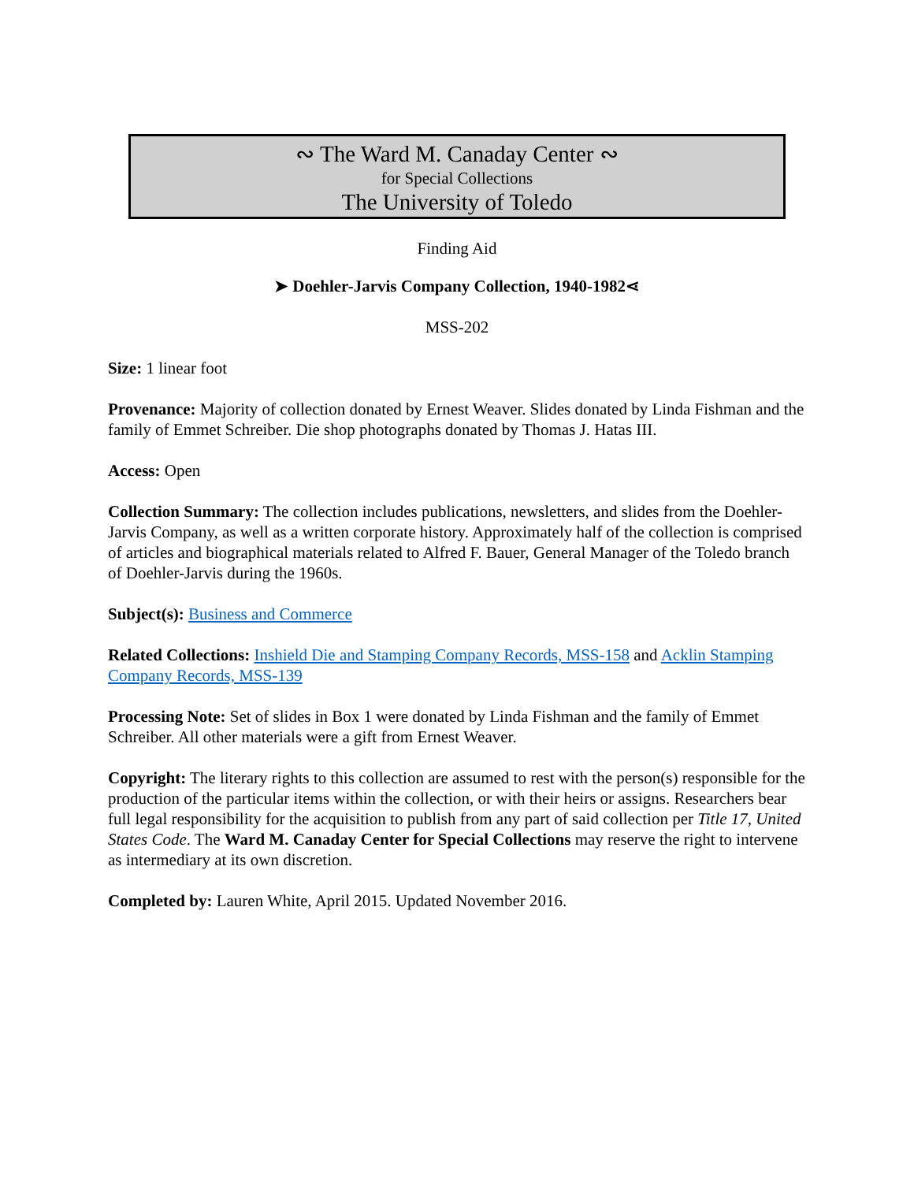∾ The Ward M. Canaday Center ∾
for Special Collections
The University of Toledo
Finding Aid
➤ Doehler-Jarvis Company Collection, 1940-1982⋖
MSS-202
Size: 1 linear foot
Provenance: Majority of collection donated by Ernest Weaver. Slides donated by Linda Fishman and the family of Emmet Schreiber. Die shop photographs donated by Thomas J. Hatas III.
Access: Open
Collection Summary: The collection includes publications, newsletters, and slides from the Doehler-Jarvis Company, as well as a written corporate history. Approximately half of the collection is comprised of articles and biographical materials related to Alfred F. Bauer, General Manager of the Toledo branch of Doehler-Jarvis during the 1960s.
Subject(s): Business and Commerce
Related Collections: Inshield Die and Stamping Company Records, MSS-158 and Acklin Stamping Company Records, MSS-139
Processing Note: Set of slides in Box 1 were donated by Linda Fishman and the family of Emmet Schreiber. All other materials were a gift from Ernest Weaver.
Copyright: The literary rights to this collection are assumed to rest with the person(s) responsible for the production of the particular items within the collection, or with their heirs or assigns. Researchers bear full legal responsibility for the acquisition to publish from any part of said collection per Title 17, United States Code. The Ward M. Canaday Center for Special Collections may reserve the right to intervene as intermediary at its own discretion.
Completed by: Lauren White, April 2015. Updated November 2016.